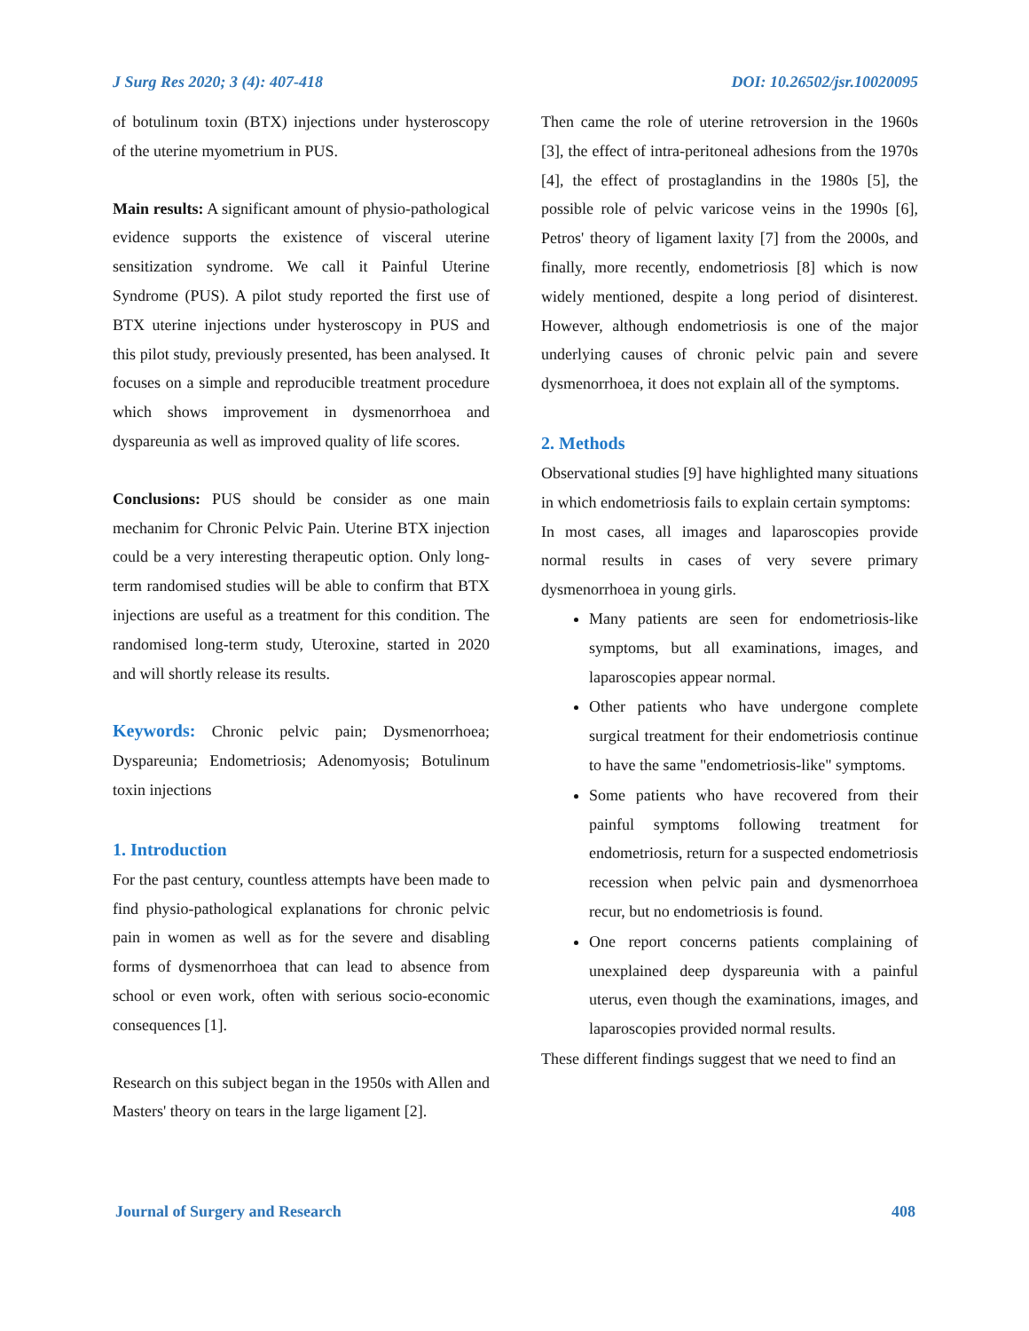J Surg Res 2020; 3 (4): 407-418 DOI: 10.26502/jsr.10020095
of botulinum toxin (BTX) injections under hysteroscopy of the uterine myometrium in PUS.
Main results: A significant amount of physio-pathological evidence supports the existence of visceral uterine sensitization syndrome. We call it Painful Uterine Syndrome (PUS). A pilot study reported the first use of BTX uterine injections under hysteroscopy in PUS and this pilot study, previously presented, has been analysed. It focuses on a simple and reproducible treatment procedure which shows improvement in dysmenorrhoea and dyspareunia as well as improved quality of life scores.
Conclusions: PUS should be consider as one main mechanim for Chronic Pelvic Pain. Uterine BTX injection could be a very interesting therapeutic option. Only long-term randomised studies will be able to confirm that BTX injections are useful as a treatment for this condition. The randomised long-term study, Uteroxine, started in 2020 and will shortly release its results.
Keywords: Chronic pelvic pain; Dysmenorrhoea; Dyspareunia; Endometriosis; Adenomyosis; Botulinum toxin injections
1. Introduction
For the past century, countless attempts have been made to find physio-pathological explanations for chronic pelvic pain in women as well as for the severe and disabling forms of dysmenorrhoea that can lead to absence from school or even work, often with serious socio-economic consequences [1].
Research on this subject began in the 1950s with Allen and Masters' theory on tears in the large ligament [2].
Then came the role of uterine retroversion in the 1960s [3], the effect of intra-peritoneal adhesions from the 1970s [4], the effect of prostaglandins in the 1980s [5], the possible role of pelvic varicose veins in the 1990s [6], Petros' theory of ligament laxity [7] from the 2000s, and finally, more recently, endometriosis [8] which is now widely mentioned, despite a long period of disinterest. However, although endometriosis is one of the major underlying causes of chronic pelvic pain and severe dysmenorrhoea, it does not explain all of the symptoms.
2. Methods
Observational studies [9] have highlighted many situations in which endometriosis fails to explain certain symptoms:
In most cases, all images and laparoscopies provide normal results in cases of very severe primary dysmenorrhoea in young girls.
Many patients are seen for endometriosis-like symptoms, but all examinations, images, and laparoscopies appear normal.
Other patients who have undergone complete surgical treatment for their endometriosis continue to have the same "endometriosis-like" symptoms.
Some patients who have recovered from their painful symptoms following treatment for endometriosis, return for a suspected endometriosis recession when pelvic pain and dysmenorrhoea recur, but no endometriosis is found.
One report concerns patients complaining of unexplained deep dyspareunia with a painful uterus, even though the examinations, images, and laparoscopies provided normal results.
These different findings suggest that we need to find an
Journal of Surgery and Research 408